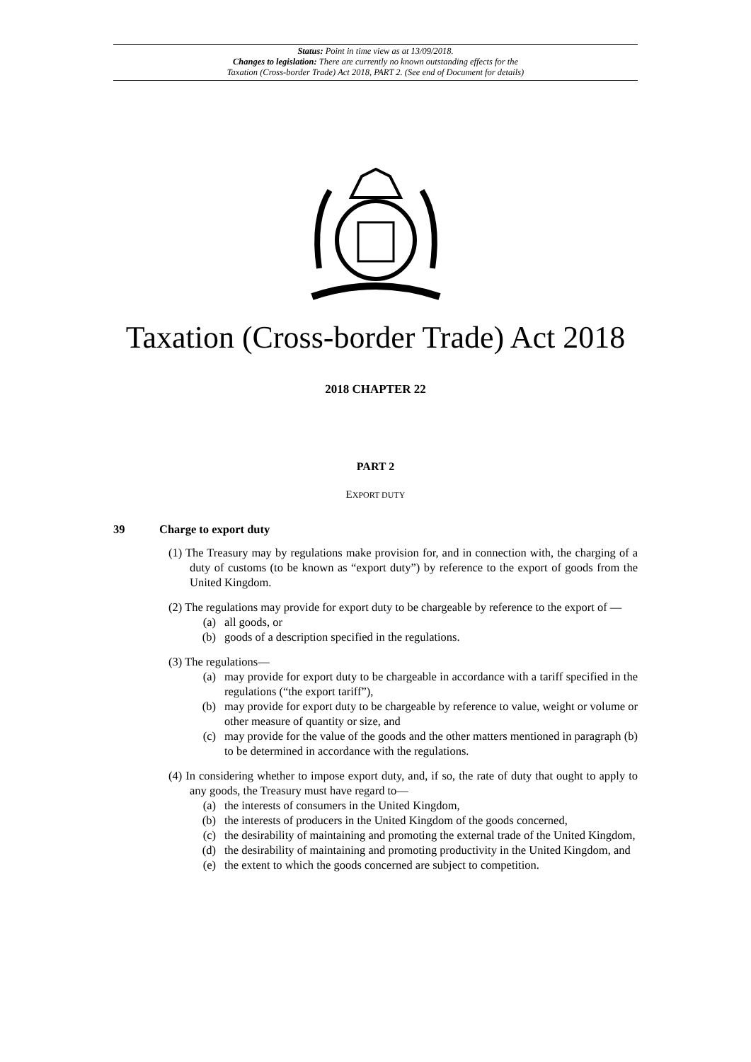Status: Point in time view as at 13/09/2018.
Changes to legislation: There are currently no known outstanding effects for the
Taxation (Cross-border Trade) Act 2018, PART 2. (See end of Document for details)
Taxation (Cross-border Trade) Act 2018
2018 CHAPTER 22
PART 2
EXPORT DUTY
39 Charge to export duty
(1) The Treasury may by regulations make provision for, and in connection with, the charging of a duty of customs (to be known as “export duty”) by reference to the export of goods from the United Kingdom.
(2) The regulations may provide for export duty to be chargeable by reference to the export of —
(a) all goods, or
(b) goods of a description specified in the regulations.
(3) The regulations—
(a) may provide for export duty to be chargeable in accordance with a tariff specified in the regulations (“the export tariff”),
(b) may provide for export duty to be chargeable by reference to value, weight or volume or other measure of quantity or size, and
(c) may provide for the value of the goods and the other matters mentioned in paragraph (b) to be determined in accordance with the regulations.
(4) In considering whether to impose export duty, and, if so, the rate of duty that ought to apply to any goods, the Treasury must have regard to—
(a) the interests of consumers in the United Kingdom,
(b) the interests of producers in the United Kingdom of the goods concerned,
(c) the desirability of maintaining and promoting the external trade of the United Kingdom,
(d) the desirability of maintaining and promoting productivity in the United Kingdom, and
(e) the extent to which the goods concerned are subject to competition.